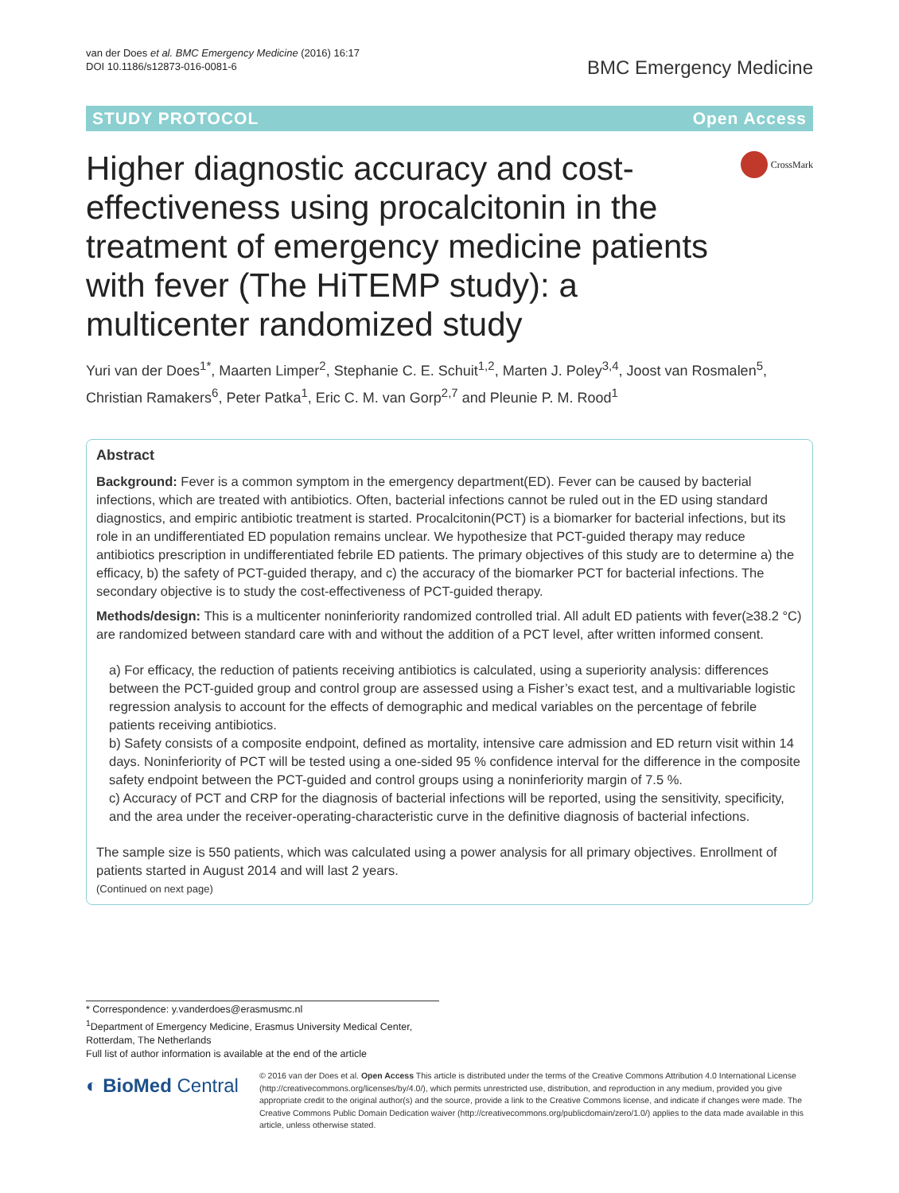van der Does et al. BMC Emergency Medicine (2016) 16:17
DOI 10.1186/s12873-016-0081-6
BMC Emergency Medicine
STUDY PROTOCOL Open Access
Higher diagnostic accuracy and cost-effectiveness using procalcitonin in the treatment of emergency medicine patients with fever (The HiTEMP study): a multicenter randomized study
CrossMark
Yuri van der Does<sup>1*</sup>, Maarten Limper<sup>2</sup>, Stephanie C. E. Schuit<sup>1,2</sup>, Marten J. Poley<sup>3,4</sup>, Joost van Rosmalen<sup>5</sup>, Christian Ramakers<sup>6</sup>, Peter Patka<sup>1</sup>, Eric C. M. van Gorp<sup>2,7</sup> and Pleunie P. M. Rood<sup>1</sup>
Abstract
Background: Fever is a common symptom in the emergency department(ED). Fever can be caused by bacterial infections, which are treated with antibiotics. Often, bacterial infections cannot be ruled out in the ED using standard diagnostics, and empiric antibiotic treatment is started. Procalcitonin(PCT) is a biomarker for bacterial infections, but its role in an undifferentiated ED population remains unclear. We hypothesize that PCT-guided therapy may reduce antibiotics prescription in undifferentiated febrile ED patients. The primary objectives of this study are to determine a) the efficacy, b) the safety of PCT-guided therapy, and c) the accuracy of the biomarker PCT for bacterial infections. The secondary objective is to study the cost-effectiveness of PCT-guided therapy.
Methods/design: This is a multicenter noninferiority randomized controlled trial. All adult ED patients with fever(≥38.2 °C) are randomized between standard care with and without the addition of a PCT level, after written informed consent.
a) For efficacy, the reduction of patients receiving antibiotics is calculated, using a superiority analysis: differences between the PCT-guided group and control group are assessed using a Fisher’s exact test, and a multivariable logistic regression analysis to account for the effects of demographic and medical variables on the percentage of febrile patients receiving antibiotics.
b) Safety consists of a composite endpoint, defined as mortality, intensive care admission and ED return visit within 14 days. Noninferiority of PCT will be tested using a one-sided 95 % confidence interval for the difference in the composite safety endpoint between the PCT-guided and control groups using a noninferiority margin of 7.5 %.
c) Accuracy of PCT and CRP for the diagnosis of bacterial infections will be reported, using the sensitivity, specificity, and the area under the receiver-operating-characteristic curve in the definitive diagnosis of bacterial infections.
The sample size is 550 patients, which was calculated using a power analysis for all primary objectives. Enrollment of patients started in August 2014 and will last 2 years.
(Continued on next page)
* Correspondence: y.vanderdoes@erasmusmc.nl
<sup>1</sup> Department of Emergency Medicine, Erasmus University Medical Center, Rotterdam, The Netherlands
Full list of author information is available at the end of the article
◐ BioMed Central
© 2016 van der Does et al. Open Access This article is distributed under the terms of the Creative Commons Attribution 4.0 International License (http://creativecommons.org/licenses/by/4.0/), which permits unrestricted use, distribution, and reproduction in any medium, provided you give appropriate credit to the original author(s) and the source, provide a link to the Creative Commons license, and indicate if changes were made. The Creative Commons Public Domain Dedication waiver (http://creativecommons.org/publicdomain/zero/1.0/) applies to the data made available in this article, unless otherwise stated.